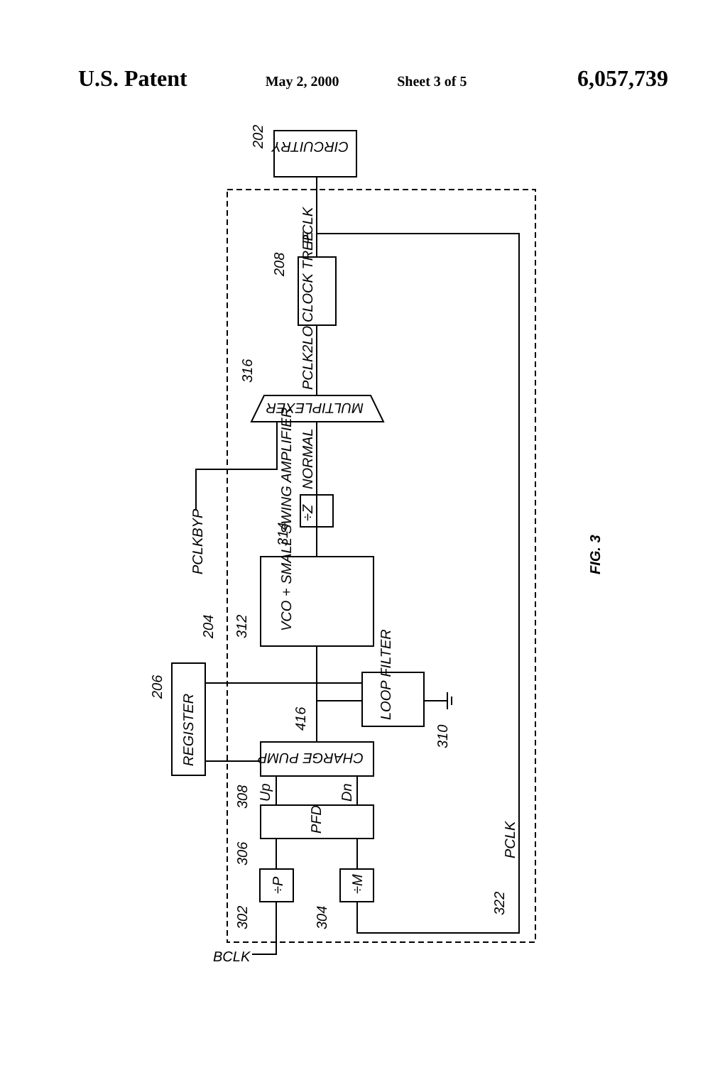U.S. Patent May 2, 2000 Sheet 3 of 5 6,057,739
CIRCUITRY
CLOCK TREE
MULTIPLEXER
÷Z
VCO + SMALL SWING AMPLIFIER
LOOP FILTER
REGISTER
CHARGE PUMP
PFD
÷P
÷M
PCLK
PCLK2LO
NORMAL
PCLKBYP
Up
Dn
PCLK
BCLK
202
208
316
314
204
312
206
416
310
308
306
302
304
322
FIG. 3